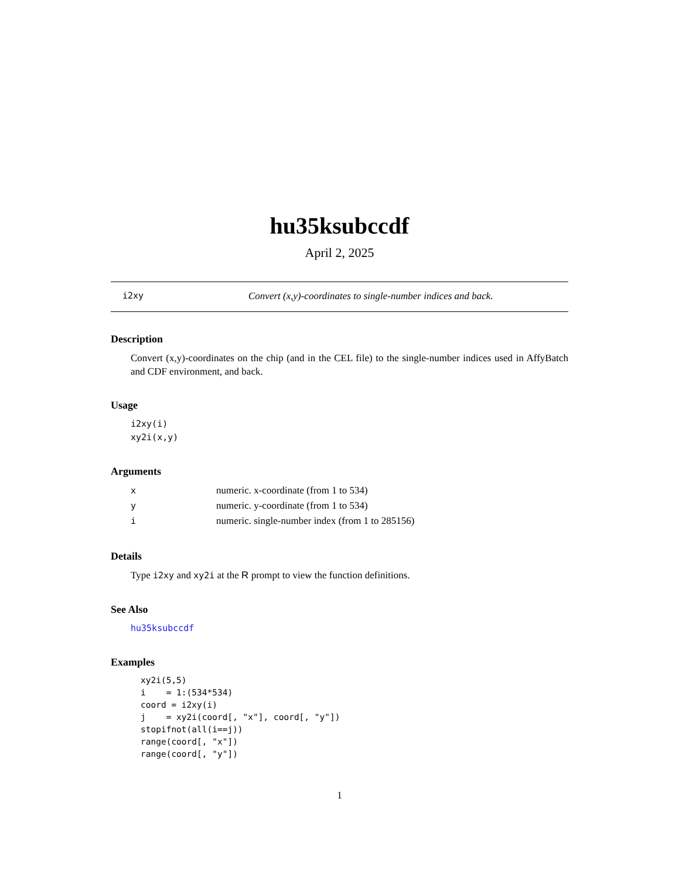hu35ksubccdf
April 2, 2025
i2xy Convert (x,y)-coordinates to single-number indices and back.
Description
Convert (x,y)-coordinates on the chip (and in the CEL file) to the single-number indices used in AffyBatch and CDF environment, and back.
Usage
i2xy(i)
xy2i(x,y)
Arguments
| x | numeric. x-coordinate (from 1 to 534) |
| y | numeric. y-coordinate (from 1 to 534) |
| i | numeric. single-number index (from 1 to 285156) |
Details
Type i2xy and xy2i at the R prompt to view the function definitions.
See Also
hu35ksubccdf
Examples
xy2i(5,5)
i    = 1:(534*534)
coord = i2xy(i)
j    = xy2i(coord[, "x"], coord[, "y"])
stopifnot(all(i==j))
range(coord[, "x"])
range(coord[, "y"])
1